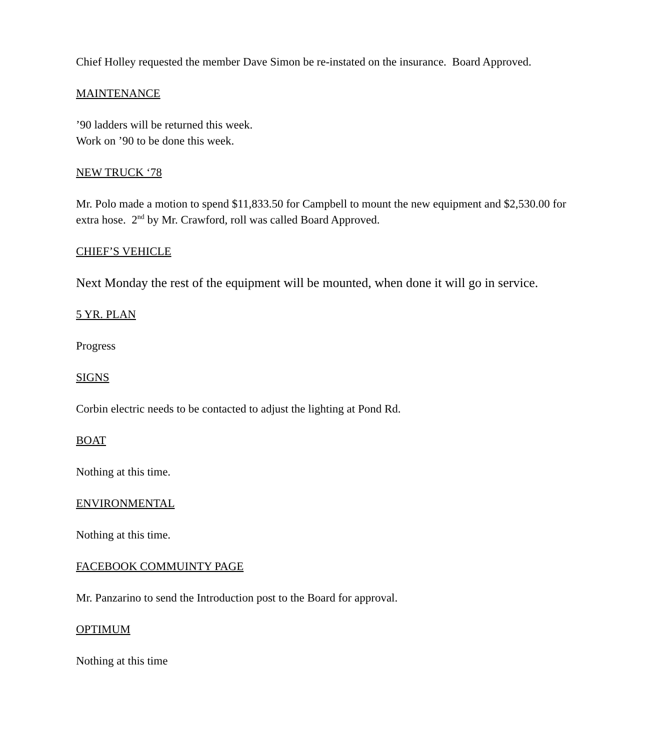Chief Holley requested the member Dave Simon be re-instated on the insurance. Board Approved.
MAINTENANCE
’90 ladders will be returned this week.
Work on ’90 to be done this week.
NEW TRUCK ‘78
Mr. Polo made a motion to spend $11,833.50 for Campbell to mount the new equipment and $2,530.00 for extra hose. 2<sup>nd</sup> by Mr. Crawford, roll was called Board Approved.
CHIEF’S VEHICLE
Next Monday the rest of the equipment will be mounted, when done it will go in service.
5 YR. PLAN
Progress
SIGNS
Corbin electric needs to be contacted to adjust the lighting at Pond Rd.
BOAT
Nothing at this time.
ENVIRONMENTAL
Nothing at this time.
FACEBOOK COMMUINTY PAGE
Mr. Panzarino to send the Introduction post to the Board for approval.
OPTIMUM
Nothing at this time